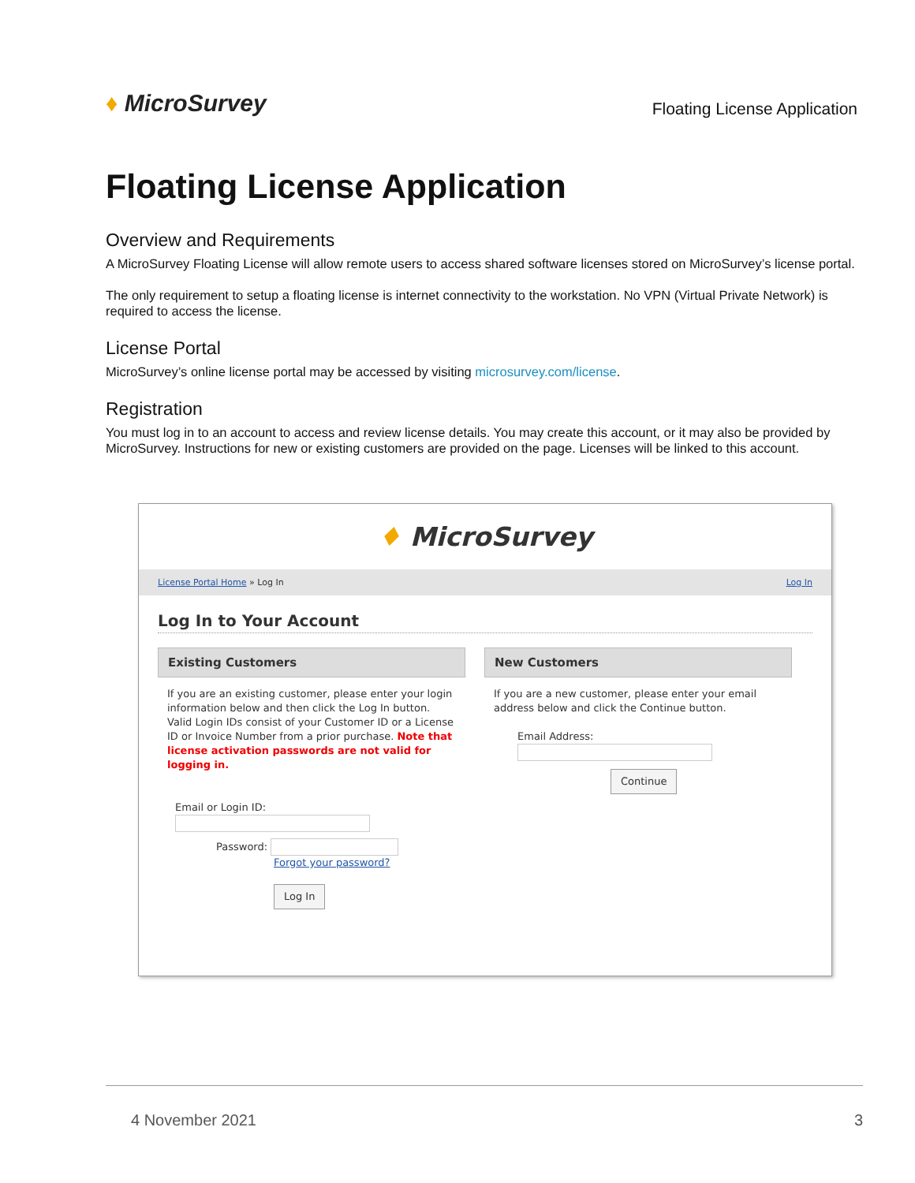♦ MicroSurvey
Floating License Application
Floating License Application
Overview and Requirements
A MicroSurvey Floating License will allow remote users to access shared software licenses stored on MicroSurvey’s license portal.
The only requirement to setup a floating license is internet connectivity to the workstation. No VPN (Virtual Private Network) is required to access the license.
License Portal
MicroSurvey’s online license portal may be accessed by visiting microsurvey.com/license.
Registration
You must log in to an account to access and review license details. You may create this account, or it may also be provided by MicroSurvey. Instructions for new or existing customers are provided on the page. Licenses will be linked to this account.
♦ MicroSurvey
License Portal Home » Log In Log In
Log In to Your Account
Existing Customers
If you are an existing customer, please enter your login information below and then click the Log In button. Valid Login IDs consist of your Customer ID or a License ID or Invoice Number from a prior purchase. Note that license activation passwords are not valid for logging in.
Email or Login ID:
Password:
Forgot your password?
Log In
New Customers
If you are a new customer, please enter your email address below and click the Continue button.
Email Address:
Continue
4 November 2021 3